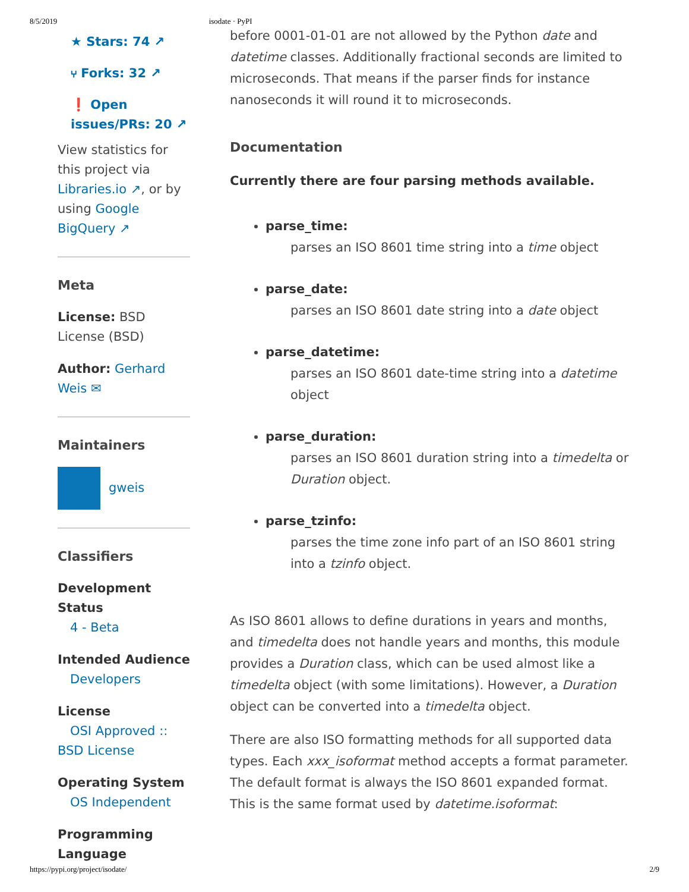8/5/2019 isodate · PyPI
★ Stars: 74 ↗
⑂ Forks: 32 ↗
❗ Open issues/PRs: 20 ↗
View statistics for this project via Libraries.io ↗, or by using Google BigQuery ↗
Meta
License: BSD License (BSD)
Author: Gerhard Weis ✉
Maintainers
gweis
Classifiers
Development Status
4 - Beta
Intended Audience
Developers
License
OSI Approved :: BSD License
Operating System
OS Independent
Programming Language
before 0001-01-01 are not allowed by the Python date and datetime classes. Additionally fractional seconds are limited to microseconds. That means if the parser finds for instance nanoseconds it will round it to microseconds.
Documentation
Currently there are four parsing methods available.
parse_time:
parses an ISO 8601 time string into a time object
parse_date:
parses an ISO 8601 date string into a date object
parse_datetime:
parses an ISO 8601 date-time string into a datetime object
parse_duration:
parses an ISO 8601 duration string into a timedelta or Duration object.
parse_tzinfo:
parses the time zone info part of an ISO 8601 string into a tzinfo object.
As ISO 8601 allows to define durations in years and months, and timedelta does not handle years and months, this module provides a Duration class, which can be used almost like a timedelta object (with some limitations). However, a Duration object can be converted into a timedelta object.
There are also ISO formatting methods for all supported data types. Each xxx_isoformat method accepts a format parameter. The default format is always the ISO 8601 expanded format. This is the same format used by datetime.isoformat:
https://pypi.org/project/isodate/ 2/9